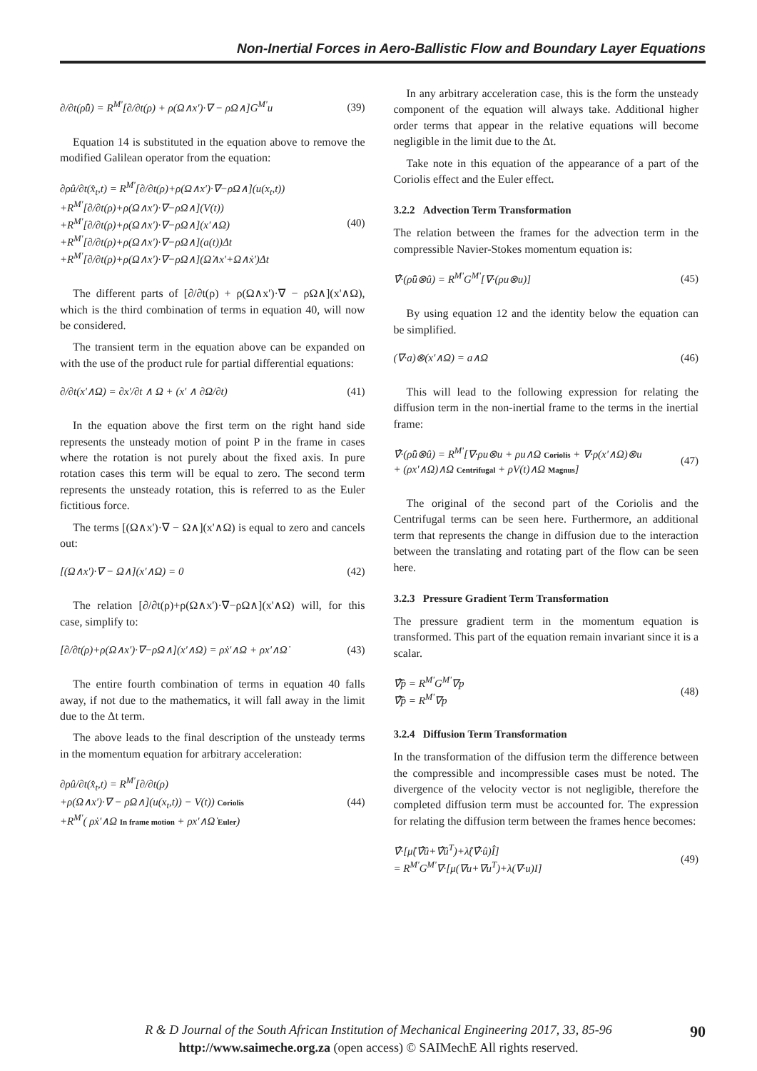Non-Inertial Forces in Aero-Ballistic Flow and Boundary Layer Equations
∂/∂t(ρ̂û) = R<sup>M'</sup>[∂/∂t(ρ) + ρ(Ω∧x')·∇ − ρΩ∧]G<sup>M'</sup>u (39)
Equation 14 is substituted in the equation above to remove the modified Galilean operator from the equation:
∂ρû/∂t(x̂<sub>t</sub>,t) = R<sup>M'</sup>[∂/∂t(ρ)+ρ(Ω∧x')·∇−ρΩ∧](u(x<sub>t</sub>,t))
+R<sup>M'</sup>[∂/∂t(ρ)+ρ(Ω∧x')·∇−ρΩ∧](V(t))
+R<sup>M'</sup>[∂/∂t(ρ)+ρ(Ω∧x')·∇−ρΩ∧](x'∧Ω)
+R<sup>M'</sup>[∂/∂t(ρ)+ρ(Ω∧x')·∇−ρΩ∧](a(t))Δt
+R<sup>M'</sup>[∂/∂t(ρ)+ρ(Ω∧x')·∇−ρΩ∧](Ω̇∧x'+Ω∧ẋ')Δt (40)
The different parts of [∂/∂t(ρ) + ρ(Ω∧x')·∇ − ρΩ∧](x'∧Ω), which is the third combination of terms in equation 40, will now be considered.
The transient term in the equation above can be expanded on with the use of the product rule for partial differential equations:
∂/∂t(x'∧Ω) = ∂x'/∂t ∧ Ω + (x' ∧ ∂Ω/∂t) (41)
In the equation above the first term on the right hand side represents the unsteady motion of point P in the frame in cases where the rotation is not purely about the fixed axis. In pure rotation cases this term will be equal to zero. The second term represents the unsteady rotation, this is referred to as the Euler fictitious force.
The terms [(Ω∧x')·∇ − Ω∧](x'∧Ω) is equal to zero and cancels out:
[(Ω∧x')·∇ − Ω∧](x'∧Ω) = 0 (42)
The relation [∂/∂t(ρ)+ρ(Ω∧x')·∇−ρΩ∧](x'∧Ω) will, for this case, simplify to:
[∂/∂t(ρ)+ρ(Ω∧x')·∇−ρΩ∧](x'∧Ω) = ρẋ'∧Ω + ρx'∧Ω̇ (43)
The entire fourth combination of terms in equation 40 falls away, if not due to the mathematics, it will fall away in the limit due to the Δt term.
The above leads to the final description of the unsteady terms in the momentum equation for arbitrary acceleration:
∂ρû/∂t(x̂<sub>t</sub>,t) = R<sup>M'</sup>[∂/∂t(ρ)
+ρ(Ω∧x')·∇ − ρΩ∧](u(x<sub>t</sub>,t)) − V(t)) Coriolis
+R<sup>M'</sup>( ρẋ'∧Ω In frame motion + ρx'∧Ω̇ Euler) (44)
In any arbitrary acceleration case, this is the form the unsteady component of the equation will always take. Additional higher order terms that appear in the relative equations will become negligible in the limit due to the Δt.
Take note in this equation of the appearance of a part of the Coriolis effect and the Euler effect.
3.2.2 Advection Term Transformation
The relation between the frames for the advection term in the compressible Navier-Stokes momentum equation is:
∇̂·(ρ̂û⊗û) = R<sup>M'</sup>G<sup>M'</sup>[∇·(ρu⊗u)] (45)
By using equation 12 and the identity below the equation can be simplified.
(∇·a)⊗(x'∧Ω) = a∧Ω (46)
This will lead to the following expression for relating the diffusion term in the non-inertial frame to the terms in the inertial frame:
∇̂·(ρ̂û⊗û) = R<sup>M'</sup>[∇·ρu⊗u + ρu∧Ω Coriolis + ∇·ρ(x'∧Ω)⊗u
+ (ρx'∧Ω)∧Ω Centrifugal + ρV(t)∧Ω Magnus] (47)
The original of the second part of the Coriolis and the Centrifugal terms can be seen here. Furthermore, an additional term that represents the change in diffusion due to the interaction between the translating and rotating part of the flow can be seen here.
3.2.3 Pressure Gradient Term Transformation
The pressure gradient term in the momentum equation is transformed. This part of the equation remain invariant since it is a scalar.
∇̂p̂ = R<sup>M'</sup>G<sup>M'</sup>∇p
∇̂p̂ = R<sup>M'</sup>∇p (48)
3.2.4 Diffusion Term Transformation
In the transformation of the diffusion term the difference between the compressible and incompressible cases must be noted. The divergence of the velocity vector is not negligible, therefore the completed diffusion term must be accounted for. The expression for relating the diffusion term between the frames hence becomes:
∇̂·[μ̂(∇̂û+∇̂û<sup>T</sup>)+λ̂(∇̂·û)Î]
= R<sup>M'</sup>G<sup>M'</sup>∇·[μ(∇u+∇u<sup>T</sup>)+λ(∇·u)I] (49)
R & D Journal of the South African Institution of Mechanical Engineering 2017, 33, 85-96
http://www.saimeche.org.za (open access) © SAIMechE All rights reserved.
90